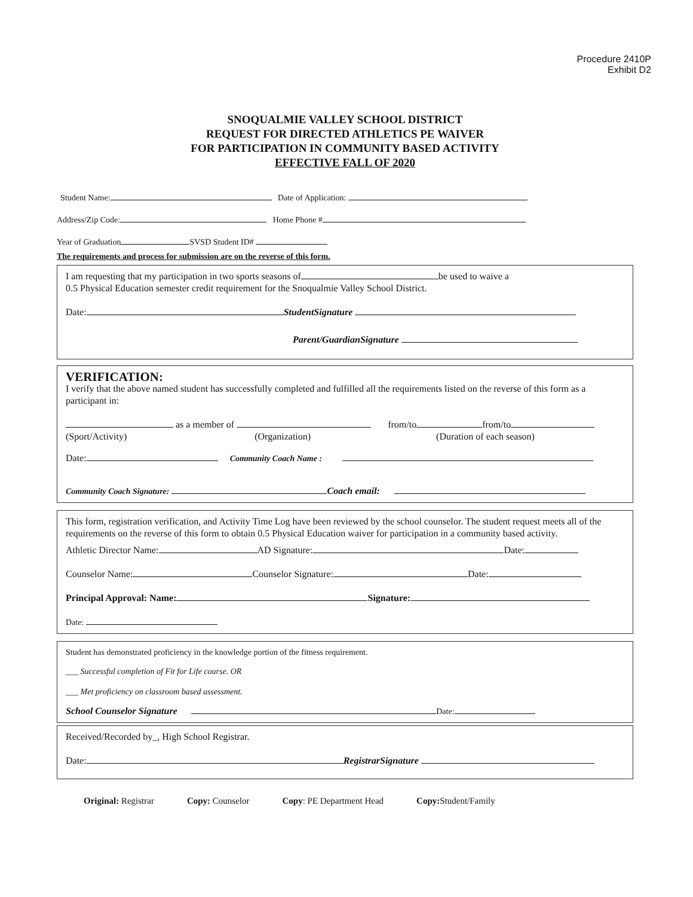Procedure 2410P
Exhibit D2
SNOQUALMIE VALLEY SCHOOL DISTRICT
REQUEST FOR DIRECTED ATHLETICS PE WAIVER
FOR PARTICIPATION IN COMMUNITY BASED ACTIVITY
EFFECTIVE FALL OF 2020
Student Name: Date of Application:
Address/Zip Code: Home Phone #
Year of Graduation SVSD Student ID#
The requirements and process for submission are on the reverse of this form.
I am requesting that my participation in two sports seasons of be used to waive a
0.5 Physical Education semester credit requirement for the Snoqualmie Valley School District.
Date: StudentSignature
Parent/GuardianSignature
VERIFICATION:
I verify that the above named student has successfully completed and fulfilled all the requirements listed on the reverse of this form as a participant in:
as a member of from/to from/to
(Sport/Activity) (Organization) (Duration of each season)
Date: Community Coach Name :
Community Coach Signature: Coach email:
This form, registration verification, and Activity Time Log have been reviewed by the school counselor. The student request meets all of the requirements on the reverse of this form to obtain 0.5 Physical Education waiver for participation in a community based activity.
Athletic Director Name: AD Signature: Date:
Counselor Name: Counselor Signature: Date:
Principal Approval: Name: Signature:
Date:
Student has demonstrated proficiency in the knowledge portion of the fitness requirement.
___ Successful completion of Fit for Life course. OR
___ Met proficiency on classroom based assessment.
School Counselor Signature Date:
Received/Recorded by_, High School Registrar.
Date: RegistrarSignature
Original: Registrar Copy: Counselor Copy: PE Department Head Copy: Student/Family